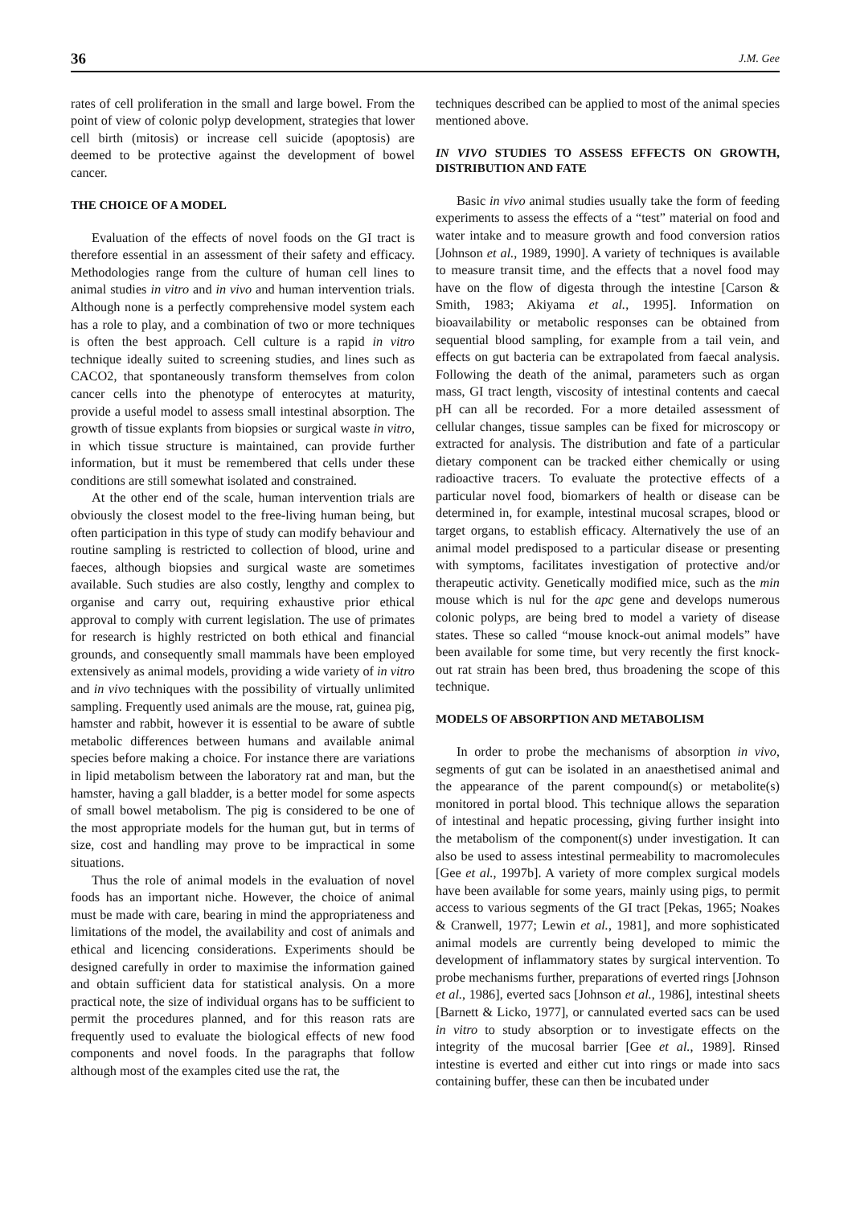36 J.M. Gee
rates of cell proliferation in the small and large bowel. From the point of view of colonic polyp development, strategies that lower cell birth (mitosis) or increase cell suicide (apoptosis) are deemed to be protective against the development of bowel cancer.
THE CHOICE OF A MODEL
Evaluation of the effects of novel foods on the GI tract is therefore essential in an assessment of their safety and efficacy. Methodologies range from the culture of human cell lines to animal studies in vitro and in vivo and human intervention trials. Although none is a perfectly comprehensive model system each has a role to play, and a combination of two or more techniques is often the best approach. Cell culture is a rapid in vitro technique ideally suited to screening studies, and lines such as CACO2, that spontaneously transform themselves from colon cancer cells into the phenotype of enterocytes at maturity, provide a useful model to assess small intestinal absorption. The growth of tissue explants from biopsies or surgical waste in vitro, in which tissue structure is maintained, can provide further information, but it must be remembered that cells under these conditions are still somewhat isolated and constrained.
At the other end of the scale, human intervention trials are obviously the closest model to the free-living human being, but often participation in this type of study can modify behaviour and routine sampling is restricted to collection of blood, urine and faeces, although biopsies and surgical waste are sometimes available. Such studies are also costly, lengthy and complex to organise and carry out, requiring exhaustive prior ethical approval to comply with current legislation. The use of primates for research is highly restricted on both ethical and financial grounds, and consequently small mammals have been employed extensively as animal models, providing a wide variety of in vitro and in vivo techniques with the possibility of virtually unlimited sampling. Frequently used animals are the mouse, rat, guinea pig, hamster and rabbit, however it is essential to be aware of subtle metabolic differences between humans and available animal species before making a choice. For instance there are variations in lipid metabolism between the laboratory rat and man, but the hamster, having a gall bladder, is a better model for some aspects of small bowel metabolism. The pig is considered to be one of the most appropriate models for the human gut, but in terms of size, cost and handling may prove to be impractical in some situations.
Thus the role of animal models in the evaluation of novel foods has an important niche. However, the choice of animal must be made with care, bearing in mind the appropriateness and limitations of the model, the availability and cost of animals and ethical and licencing considerations. Experiments should be designed carefully in order to maximise the information gained and obtain sufficient data for statistical analysis. On a more practical note, the size of individual organs has to be sufficient to permit the procedures planned, and for this reason rats are frequently used to evaluate the biological effects of new food components and novel foods. In the paragraphs that follow although most of the examples cited use the rat, the
techniques described can be applied to most of the animal species mentioned above.
IN VIVO STUDIES TO ASSESS EFFECTS ON GROWTH, DISTRIBUTION AND FATE
Basic in vivo animal studies usually take the form of feeding experiments to assess the effects of a “test” material on food and water intake and to measure growth and food conversion ratios [Johnson et al., 1989, 1990]. A variety of techniques is available to measure transit time, and the effects that a novel food may have on the flow of digesta through the intestine [Carson & Smith, 1983; Akiyama et al., 1995]. Information on bioavailability or metabolic responses can be obtained from sequential blood sampling, for example from a tail vein, and effects on gut bacteria can be extrapolated from faecal analysis. Following the death of the animal, parameters such as organ mass, GI tract length, viscosity of intestinal contents and caecal pH can all be recorded. For a more detailed assessment of cellular changes, tissue samples can be fixed for microscopy or extracted for analysis. The distribution and fate of a particular dietary component can be tracked either chemically or using radioactive tracers. To evaluate the protective effects of a particular novel food, biomarkers of health or disease can be determined in, for example, intestinal mucosal scrapes, blood or target organs, to establish efficacy. Alternatively the use of an animal model predisposed to a particular disease or presenting with symptoms, facilitates investigation of protective and/or therapeutic activity. Genetically modified mice, such as the min mouse which is nul for the apc gene and develops numerous colonic polyps, are being bred to model a variety of disease states. These so called “mouse knock-out animal models” have been available for some time, but very recently the first knock-out rat strain has been bred, thus broadening the scope of this technique.
MODELS OF ABSORPTION AND METABOLISM
In order to probe the mechanisms of absorption in vivo, segments of gut can be isolated in an anaesthetised animal and the appearance of the parent compound(s) or metabolite(s) monitored in portal blood. This technique allows the separation of intestinal and hepatic processing, giving further insight into the metabolism of the component(s) under investigation. It can also be used to assess intestinal permeability to macromolecules [Gee et al., 1997b]. A variety of more complex surgical models have been available for some years, mainly using pigs, to permit access to various segments of the GI tract [Pekas, 1965; Noakes & Cranwell, 1977; Lewin et al., 1981], and more sophisticated animal models are currently being developed to mimic the development of inflammatory states by surgical intervention. To probe mechanisms further, preparations of everted rings [Johnson et al., 1986], everted sacs [Johnson et al., 1986], intestinal sheets [Barnett & Licko, 1977], or cannulated everted sacs can be used in vitro to study absorption or to investigate effects on the integrity of the mucosal barrier [Gee et al., 1989]. Rinsed intestine is everted and either cut into rings or made into sacs containing buffer, these can then be incubated under